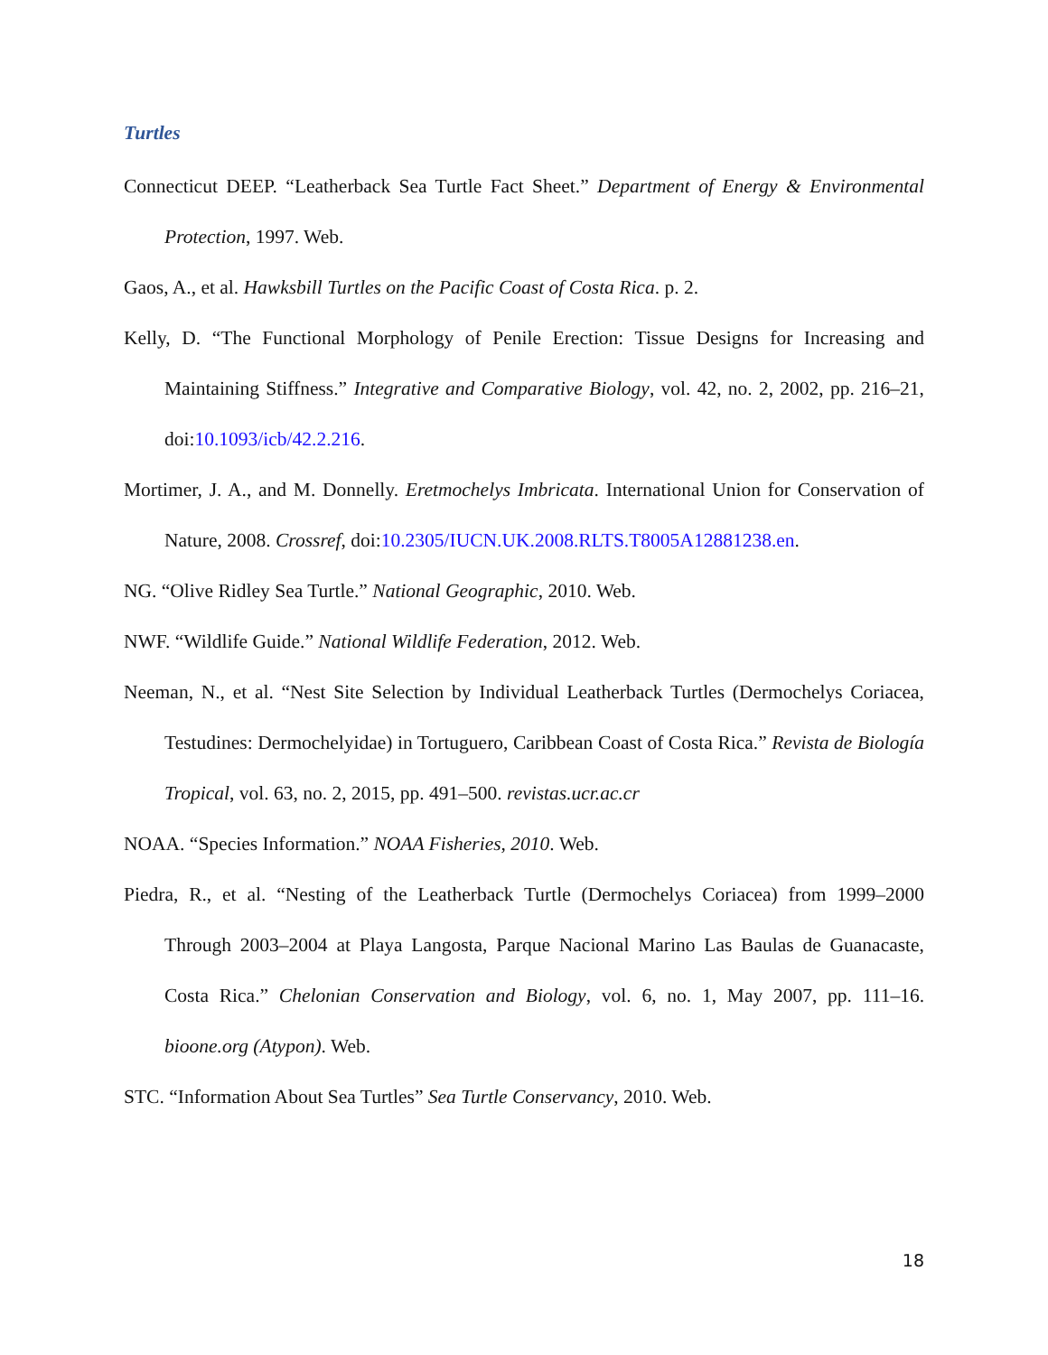Turtles
Connecticut DEEP. “Leatherback Sea Turtle Fact Sheet.” Department of Energy & Environmental Protection, 1997. Web.
Gaos, A., et al. Hawksbill Turtles on the Pacific Coast of Costa Rica. p. 2.
Kelly, D. “The Functional Morphology of Penile Erection: Tissue Designs for Increasing and Maintaining Stiffness.” Integrative and Comparative Biology, vol. 42, no. 2, 2002, pp. 216–21, doi:10.1093/icb/42.2.216.
Mortimer, J. A., and M. Donnelly. Eretmochelys Imbricata. International Union for Conservation of Nature, 2008. Crossref, doi:10.2305/IUCN.UK.2008.RLTS.T8005A12881238.en.
NG. “Olive Ridley Sea Turtle.” National Geographic, 2010. Web.
NWF. “Wildlife Guide.” National Wildlife Federation, 2012. Web.
Neeman, N., et al. “Nest Site Selection by Individual Leatherback Turtles (Dermochelys Coriacea, Testudines: Dermochelyidae) in Tortuguero, Caribbean Coast of Costa Rica.” Revista de Biología Tropical, vol. 63, no. 2, 2015, pp. 491–500. revistas.ucr.ac.cr
NOAA. “Species Information.” NOAA Fisheries, 2010. Web.
Piedra, R., et al. “Nesting of the Leatherback Turtle (Dermochelys Coriacea) from 1999–2000 Through 2003–2004 at Playa Langosta, Parque Nacional Marino Las Baulas de Guanacaste, Costa Rica.” Chelonian Conservation and Biology, vol. 6, no. 1, May 2007, pp. 111–16. bioone.org (Atypon). Web.
STC. “Information About Sea Turtles” Sea Turtle Conservancy, 2010. Web.
18